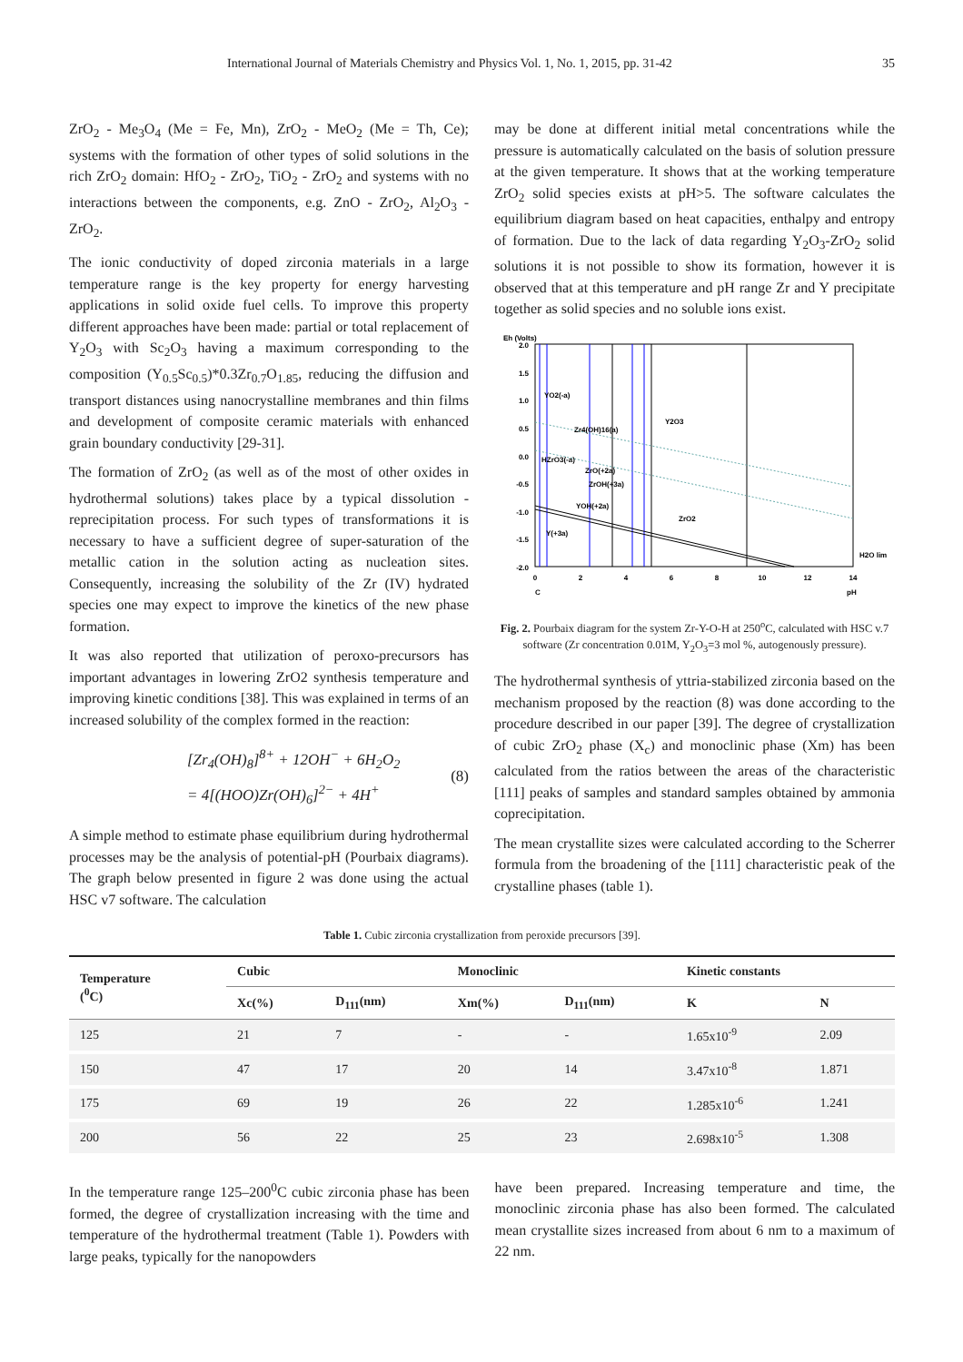International Journal of Materials Chemistry and Physics Vol. 1, No. 1, 2015, pp. 31-42 35
ZrO<sub>2</sub> - Me<sub>3</sub>O<sub>4</sub> (Me = Fe, Mn), ZrO<sub>2</sub> - MeO<sub>2</sub> (Me = Th, Ce); systems with the formation of other types of solid solutions in the rich ZrO<sub>2</sub> domain: HfO<sub>2</sub> - ZrO<sub>2</sub>, TiO<sub>2</sub> - ZrO<sub>2</sub> and systems with no interactions between the components, e.g. ZnO - ZrO<sub>2</sub>, Al<sub>2</sub>O<sub>3</sub> - ZrO<sub>2</sub>.
The ionic conductivity of doped zirconia materials in a large temperature range is the key property for energy harvesting applications in solid oxide fuel cells. To improve this property different approaches have been made: partial or total replacement of Y<sub>2</sub>O<sub>3</sub> with Sc<sub>2</sub>O<sub>3</sub> having a maximum corresponding to the composition (Y<sub>0.5</sub>Sc<sub>0.5</sub>)*0.3Zr<sub>0.7</sub>O<sub>1.85</sub>, reducing the diffusion and transport distances using nanocrystalline membranes and thin films and development of composite ceramic materials with enhanced grain boundary conductivity [29-31].
The formation of ZrO<sub>2</sub> (as well as of the most of other oxides in hydrothermal solutions) takes place by a typical dissolution - reprecipitation process. For such types of transformations it is necessary to have a sufficient degree of super-saturation of the metallic cation in the solution acting as nucleation sites. Consequently, increasing the solubility of the Zr (IV) hydrated species one may expect to improve the kinetics of the new phase formation.
It was also reported that utilization of peroxo-precursors has important advantages in lowering ZrO2 synthesis temperature and improving kinetic conditions [38]. This was explained in terms of an increased solubility of the complex formed in the reaction:
[Zr<sub>4</sub>(OH)<sub>8</sub>]<sup>8+</sup> + 12OH<sup>−</sup> + 6H<sub>2</sub>O<sub>2</sub>
= 4[(HOO)Zr(OH)<sub>6</sub>]<sup>2−</sup> + 4H<sup>+</sup>
(8)
A simple method to estimate phase equilibrium during hydrothermal processes may be the analysis of potential-pH (Pourbaix diagrams). The graph below presented in figure 2 was done using the actual HSC v7 software. The calculation
may be done at different initial metal concentrations while the pressure is automatically calculated on the basis of solution pressure at the given temperature. It shows that at the working temperature ZrO<sub>2</sub> solid species exists at pH>5. The software calculates the equilibrium diagram based on heat capacities, enthalpy and entropy of formation. Due to the lack of data regarding Y<sub>2</sub>O<sub>3</sub>-ZrO<sub>2</sub> solid solutions it is not possible to show its formation, however it is observed that at this temperature and pH range Zr and Y precipitate together as solid species and no soluble ions exist.
Eh (Volts)
2.0
1.5
1.0
0.5
0.0
-0.5
-1.0
-1.5
-2.0
0
2
4
6
8
10
12
14
C
pH
YO2(-a)
Zr4(OH)16(a)
Y2O3
HZrO3(-a)
ZrO(+2a)
ZrOH(+3a)
YOH(+2a)
ZrO2
Y(+3a)
H2O lim
Fig. 2. Pourbaix diagram for the system Zr-Y-O-H at 250<sup>o</sup>C, calculated with HSC v.7 software (Zr concentration 0.01M, Y<sub>2</sub>O<sub>3</sub>=3 mol %, autogenously pressure).
The hydrothermal synthesis of yttria-stabilized zirconia based on the mechanism proposed by the reaction (8) was done according to the procedure described in our paper [39]. The degree of crystallization of cubic ZrO<sub>2</sub> phase (X<sub>c</sub>) and monoclinic phase (Xm) has been calculated from the ratios between the areas of the characteristic [111] peaks of samples and standard samples obtained by ammonia coprecipitation.
The mean crystallite sizes were calculated according to the Scherrer formula from the broadening of the [111] characteristic peak of the crystalline phases (table 1).
Table 1. Cubic zirconia crystallization from peroxide precursors [39].
| Temperature (<sup>0</sup>C) | Cubic | | Monoclinic | | Kinetic constants | |
| --- | --- | --- | --- | --- | --- | --- |
| | Xc(%) | D<sub>111</sub>(nm) | Xm(%) | D<sub>111</sub>(nm) | K | N |
| 125 | 21 | 7 | - | - | 1.65x10<sup>-9</sup> | 2.09 |
| 150 | 47 | 17 | 20 | 14 | 3.47x10<sup>-8</sup> | 1.871 |
| 175 | 69 | 19 | 26 | 22 | 1.285x10<sup>-6</sup> | 1.241 |
| 200 | 56 | 22 | 25 | 23 | 2.698x10<sup>-5</sup> | 1.308 |
In the temperature range 125–200<sup>0</sup>C cubic zirconia phase has been formed, the degree of crystallization increasing with the time and temperature of the hydrothermal treatment (Table 1). Powders with large peaks, typically for the nanopowders
have been prepared. Increasing temperature and time, the monoclinic zirconia phase has also been formed. The calculated mean crystallite sizes increased from about 6 nm to a maximum of 22 nm.